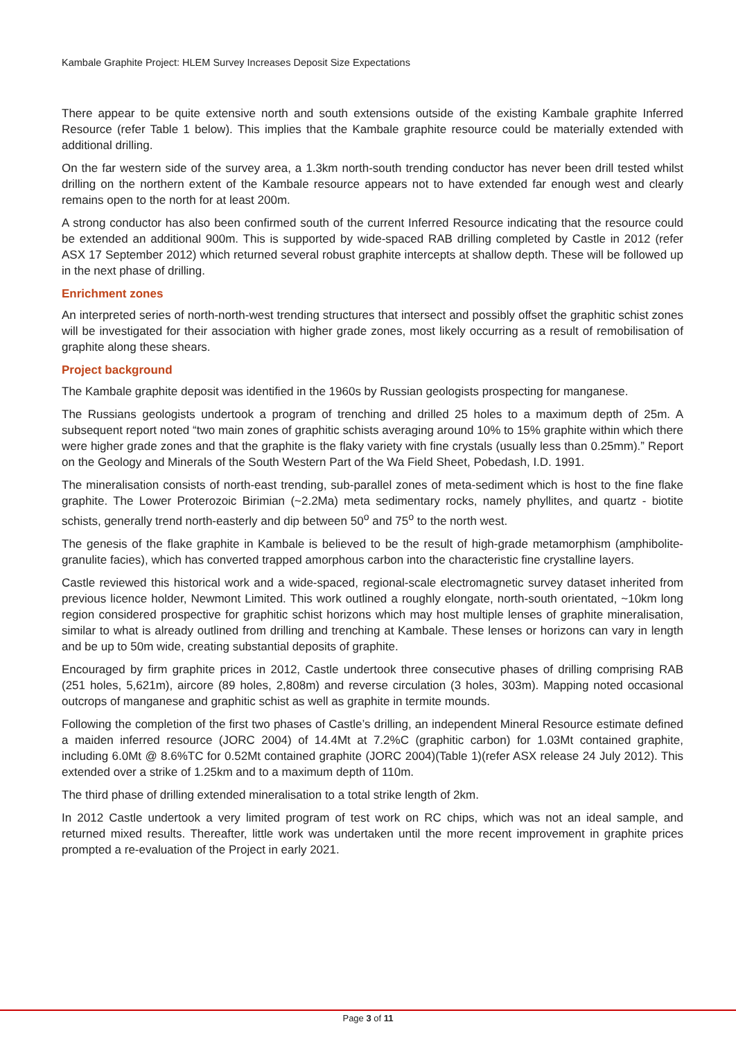Kambale Graphite Project: HLEM Survey Increases Deposit Size Expectations
There appear to be quite extensive north and south extensions outside of the existing Kambale graphite Inferred Resource (refer Table 1 below). This implies that the Kambale graphite resource could be materially extended with additional drilling.
On the far western side of the survey area, a 1.3km north-south trending conductor has never been drill tested whilst drilling on the northern extent of the Kambale resource appears not to have extended far enough west and clearly remains open to the north for at least 200m.
A strong conductor has also been confirmed south of the current Inferred Resource indicating that the resource could be extended an additional 900m. This is supported by wide-spaced RAB drilling completed by Castle in 2012 (refer ASX 17 September 2012) which returned several robust graphite intercepts at shallow depth. These will be followed up in the next phase of drilling.
Enrichment zones
An interpreted series of north-north-west trending structures that intersect and possibly offset the graphitic schist zones will be investigated for their association with higher grade zones, most likely occurring as a result of remobilisation of graphite along these shears.
Project background
The Kambale graphite deposit was identified in the 1960s by Russian geologists prospecting for manganese.
The Russians geologists undertook a program of trenching and drilled 25 holes to a maximum depth of 25m. A subsequent report noted “two main zones of graphitic schists averaging around 10% to 15% graphite within which there were higher grade zones and that the graphite is the flaky variety with fine crystals (usually less than 0.25mm).” Report on the Geology and Minerals of the South Western Part of the Wa Field Sheet, Pobedash, I.D. 1991.
The mineralisation consists of north-east trending, sub-parallel zones of meta-sediment which is host to the fine flake graphite. The Lower Proterozoic Birimian (~2.2Ma) meta sedimentary rocks, namely phyllites, and quartz - biotite schists, generally trend north-easterly and dip between 50<sup>o</sup> and 75<sup>o</sup> to the north west.
The genesis of the flake graphite in Kambale is believed to be the result of high-grade metamorphism (amphibolite-granulite facies), which has converted trapped amorphous carbon into the characteristic fine crystalline layers.
Castle reviewed this historical work and a wide-spaced, regional-scale electromagnetic survey dataset inherited from previous licence holder, Newmont Limited. This work outlined a roughly elongate, north-south orientated, ~10km long region considered prospective for graphitic schist horizons which may host multiple lenses of graphite mineralisation, similar to what is already outlined from drilling and trenching at Kambale. These lenses or horizons can vary in length and be up to 50m wide, creating substantial deposits of graphite.
Encouraged by firm graphite prices in 2012, Castle undertook three consecutive phases of drilling comprising RAB (251 holes, 5,621m), aircore (89 holes, 2,808m) and reverse circulation (3 holes, 303m). Mapping noted occasional outcrops of manganese and graphitic schist as well as graphite in termite mounds.
Following the completion of the first two phases of Castle’s drilling, an independent Mineral Resource estimate defined a maiden inferred resource (JORC 2004) of 14.4Mt at 7.2%C (graphitic carbon) for 1.03Mt contained graphite, including 6.0Mt @ 8.6%TC for 0.52Mt contained graphite (JORC 2004)(Table 1)(refer ASX release 24 July 2012). This extended over a strike of 1.25km and to a maximum depth of 110m.
The third phase of drilling extended mineralisation to a total strike length of 2km.
In 2012 Castle undertook a very limited program of test work on RC chips, which was not an ideal sample, and returned mixed results. Thereafter, little work was undertaken until the more recent improvement in graphite prices prompted a re-evaluation of the Project in early 2021.
Page 3 of 11